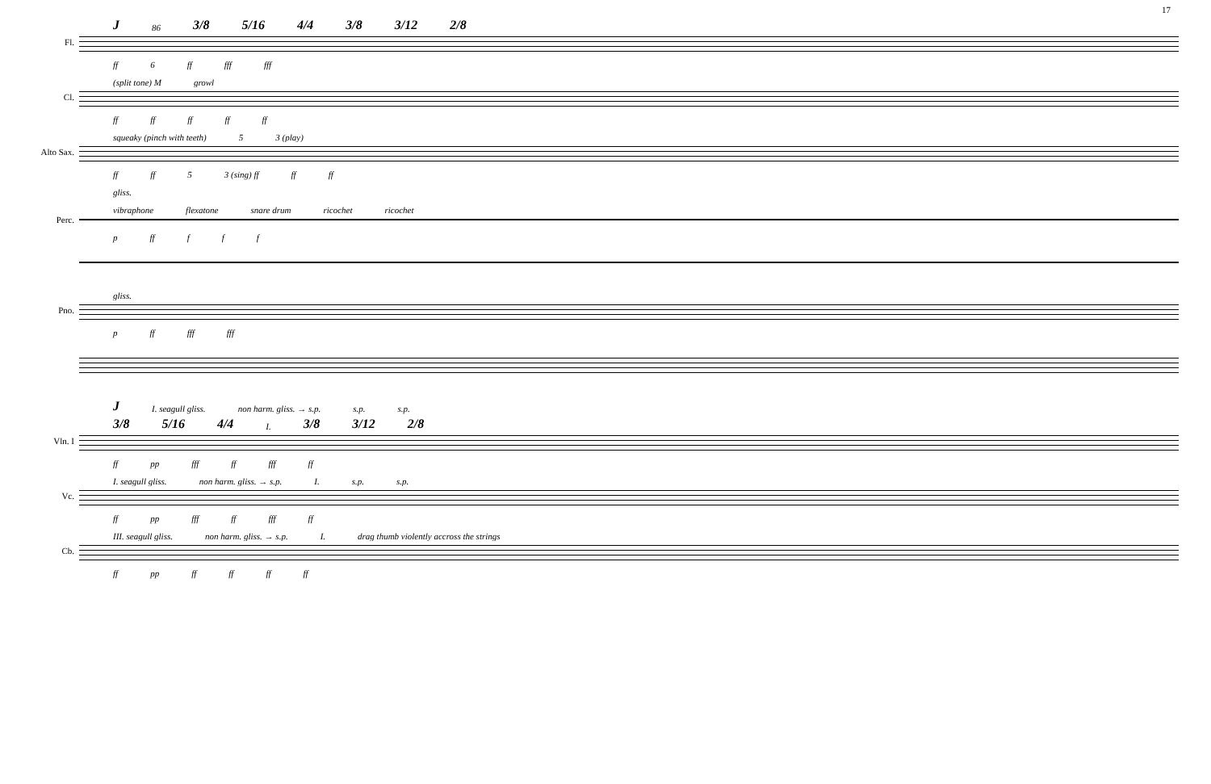17
J 86 3/8 5/16 4/4 3/8 3/12 2/8
Fl.
ff 6 ff fff fff
(split tone) M growl
Cl.
ff ff ff ff ff
squeaky (pinch with teeth) 5 3 (play)
Alto Sax.
ff ff 5 3 (sing) ff ff ff
gliss.
vibraphone flexatone snare drum ricochet ricochet
Perc.
p ff f f f
gliss.
Pno.
p ff fff fff
J I. seagull gliss. non harm. gliss. → s.p. s.p. s.p.
3/8 5/16 4/4 I. 3/8 3/12 2/8
Vln. I
ff pp fff ff fff ff
I. seagull gliss. non harm. gliss. → s.p. I. s.p. s.p.
Vc.
ff pp fff ff fff ff
III. seagull gliss. non harm. gliss. → s.p. I. drag thumb violently accross the strings
Cb.
ff pp ff ff ff ff